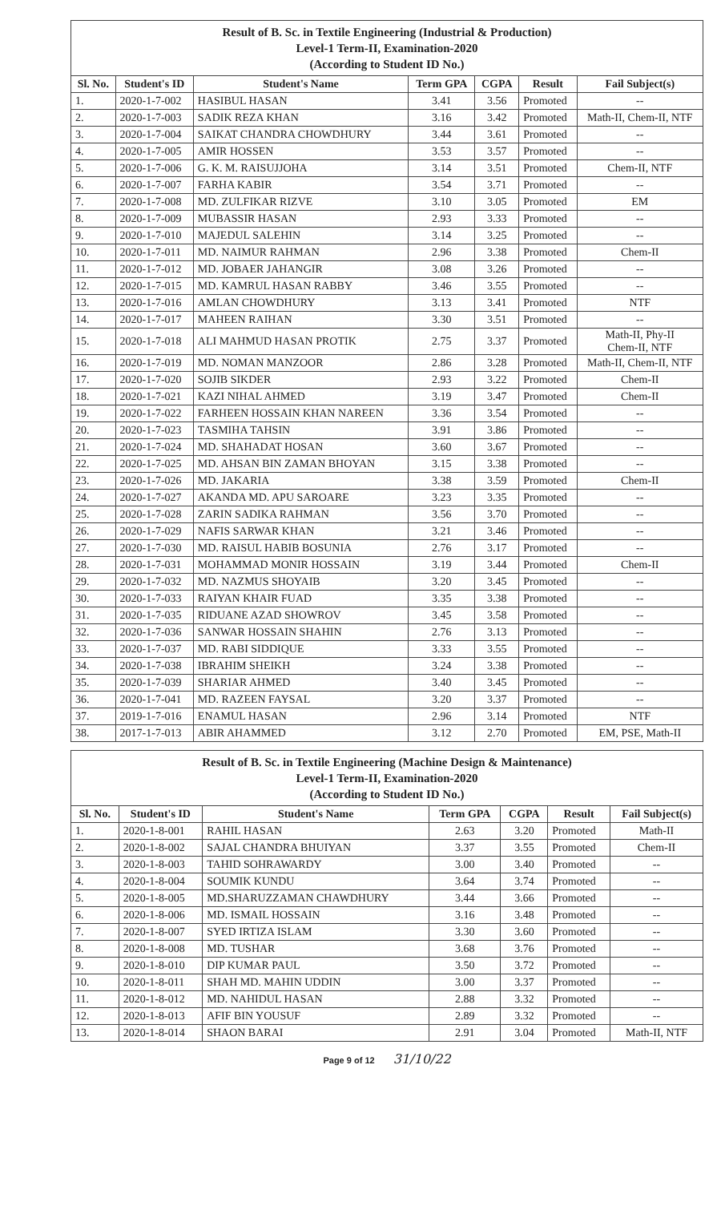| Result of B. Sc. in Textile Engineering (Industrial & Production) Level-1 Term-II, Examination-2020 (According to Student ID No.) | | | | | | |
| Sl. No. | Student's ID | Student's Name | Term GPA | CGPA | Result | Fail Subject(s) |
| 1. | 2020-1-7-002 | HASIBUL HASAN | 3.41 | 3.56 | Promoted | -- |
| 2. | 2020-1-7-003 | SADIK REZA KHAN | 3.16 | 3.42 | Promoted | Math-II, Chem-II, NTF |
| 3. | 2020-1-7-004 | SAIKAT CHANDRA CHOWDHURY | 3.44 | 3.61 | Promoted | -- |
| 4. | 2020-1-7-005 | AMIR HOSSEN | 3.53 | 3.57 | Promoted | -- |
| 5. | 2020-1-7-006 | G. K. M. RAISUJJOHA | 3.14 | 3.51 | Promoted | Chem-II, NTF |
| 6. | 2020-1-7-007 | FARHA KABIR | 3.54 | 3.71 | Promoted | -- |
| 7. | 2020-1-7-008 | MD. ZULFIKAR RIZVE | 3.10 | 3.05 | Promoted | EM |
| 8. | 2020-1-7-009 | MUBASSIR HASAN | 2.93 | 3.33 | Promoted | -- |
| 9. | 2020-1-7-010 | MAJEDUL SALEHIN | 3.14 | 3.25 | Promoted | -- |
| 10. | 2020-1-7-011 | MD. NAIMUR RAHMAN | 2.96 | 3.38 | Promoted | Chem-II |
| 11. | 2020-1-7-012 | MD. JOBAER JAHANGIR | 3.08 | 3.26 | Promoted | -- |
| 12. | 2020-1-7-015 | MD. KAMRUL HASAN RABBY | 3.46 | 3.55 | Promoted | -- |
| 13. | 2020-1-7-016 | AMLAN CHOWDHURY | 3.13 | 3.41 | Promoted | NTF |
| 14. | 2020-1-7-017 | MAHEEN RAIHAN | 3.30 | 3.51 | Promoted | -- |
| 15. | 2020-1-7-018 | ALI MAHMUD HASAN PROTIK | 2.75 | 3.37 | Promoted | Math-II, Phy-II Chem-II, NTF |
| 16. | 2020-1-7-019 | MD. NOMAN MANZOOR | 2.86 | 3.28 | Promoted | Math-II, Chem-II, NTF |
| 17. | 2020-1-7-020 | SOJIB SIKDER | 2.93 | 3.22 | Promoted | Chem-II |
| 18. | 2020-1-7-021 | KAZI NIHAL AHMED | 3.19 | 3.47 | Promoted | Chem-II |
| 19. | 2020-1-7-022 | FARHEEN HOSSAIN KHAN NAREEN | 3.36 | 3.54 | Promoted | -- |
| 20. | 2020-1-7-023 | TASMIHA TAHSIN | 3.91 | 3.86 | Promoted | -- |
| 21. | 2020-1-7-024 | MD. SHAHADAT HOSAN | 3.60 | 3.67 | Promoted | -- |
| 22. | 2020-1-7-025 | MD. AHSAN BIN ZAMAN BHOYAN | 3.15 | 3.38 | Promoted | -- |
| 23. | 2020-1-7-026 | MD. JAKARIA | 3.38 | 3.59 | Promoted | Chem-II |
| 24. | 2020-1-7-027 | AKANDA MD. APU SAROARE | 3.23 | 3.35 | Promoted | -- |
| 25. | 2020-1-7-028 | ZARIN SADIKA RAHMAN | 3.56 | 3.70 | Promoted | -- |
| 26. | 2020-1-7-029 | NAFIS SARWAR KHAN | 3.21 | 3.46 | Promoted | -- |
| 27. | 2020-1-7-030 | MD. RAISUL HABIB BOSUNIA | 2.76 | 3.17 | Promoted | -- |
| 28. | 2020-1-7-031 | MOHAMMAD MONIR HOSSAIN | 3.19 | 3.44 | Promoted | Chem-II |
| 29. | 2020-1-7-032 | MD. NAZMUS SHOYAIB | 3.20 | 3.45 | Promoted | -- |
| 30. | 2020-1-7-033 | RAIYAN KHAIR FUAD | 3.35 | 3.38 | Promoted | -- |
| 31. | 2020-1-7-035 | RIDUANE AZAD SHOWROV | 3.45 | 3.58 | Promoted | -- |
| 32. | 2020-1-7-036 | SANWAR HOSSAIN SHAHIN | 2.76 | 3.13 | Promoted | -- |
| 33. | 2020-1-7-037 | MD. RABI SIDDIQUE | 3.33 | 3.55 | Promoted | -- |
| 34. | 2020-1-7-038 | IBRAHIM SHEIKH | 3.24 | 3.38 | Promoted | -- |
| 35. | 2020-1-7-039 | SHARIAR AHMED | 3.40 | 3.45 | Promoted | -- |
| 36. | 2020-1-7-041 | MD. RAZEEN FAYSAL | 3.20 | 3.37 | Promoted | -- |
| 37. | 2019-1-7-016 | ENAMUL HASAN | 2.96 | 3.14 | Promoted | NTF |
| 38. | 2017-1-7-013 | ABIR AHAMMED | 3.12 | 2.70 | Promoted | EM, PSE, Math-II |
| Result of B. Sc. in Textile Engineering (Machine Design & Maintenance) Level-1 Term-II, Examination-2020 (According to Student ID No.) | | | | | | |
| Sl. No. | Student's ID | Student's Name | Term GPA | CGPA | Result | Fail Subject(s) |
| 1. | 2020-1-8-001 | RAHIL HASAN | 2.63 | 3.20 | Promoted | Math-II |
| 2. | 2020-1-8-002 | SAJAL CHANDRA BHUIYAN | 3.37 | 3.55 | Promoted | Chem-II |
| 3. | 2020-1-8-003 | TAHID SOHRAWARDY | 3.00 | 3.40 | Promoted | -- |
| 4. | 2020-1-8-004 | SOUMIK KUNDU | 3.64 | 3.74 | Promoted | -- |
| 5. | 2020-1-8-005 | MD.SHARUZZAMAN CHAWDHURY | 3.44 | 3.66 | Promoted | -- |
| 6. | 2020-1-8-006 | MD. ISMAIL HOSSAIN | 3.16 | 3.48 | Promoted | -- |
| 7. | 2020-1-8-007 | SYED IRTIZA ISLAM | 3.30 | 3.60 | Promoted | -- |
| 8. | 2020-1-8-008 | MD. TUSHAR | 3.68 | 3.76 | Promoted | -- |
| 9. | 2020-1-8-010 | DIP KUMAR PAUL | 3.50 | 3.72 | Promoted | -- |
| 10. | 2020-1-8-011 | SHAH MD. MAHIN UDDIN | 3.00 | 3.37 | Promoted | -- |
| 11. | 2020-1-8-012 | MD. NAHIDUL HASAN | 2.88 | 3.32 | Promoted | -- |
| 12. | 2020-1-8-013 | AFIF BIN YOUSUF | 2.89 | 3.32 | Promoted | -- |
| 13. | 2020-1-8-014 | SHAON BARAI | 2.91 | 3.04 | Promoted | Math-II, NTF |
Page 9 of 12 31/10/22